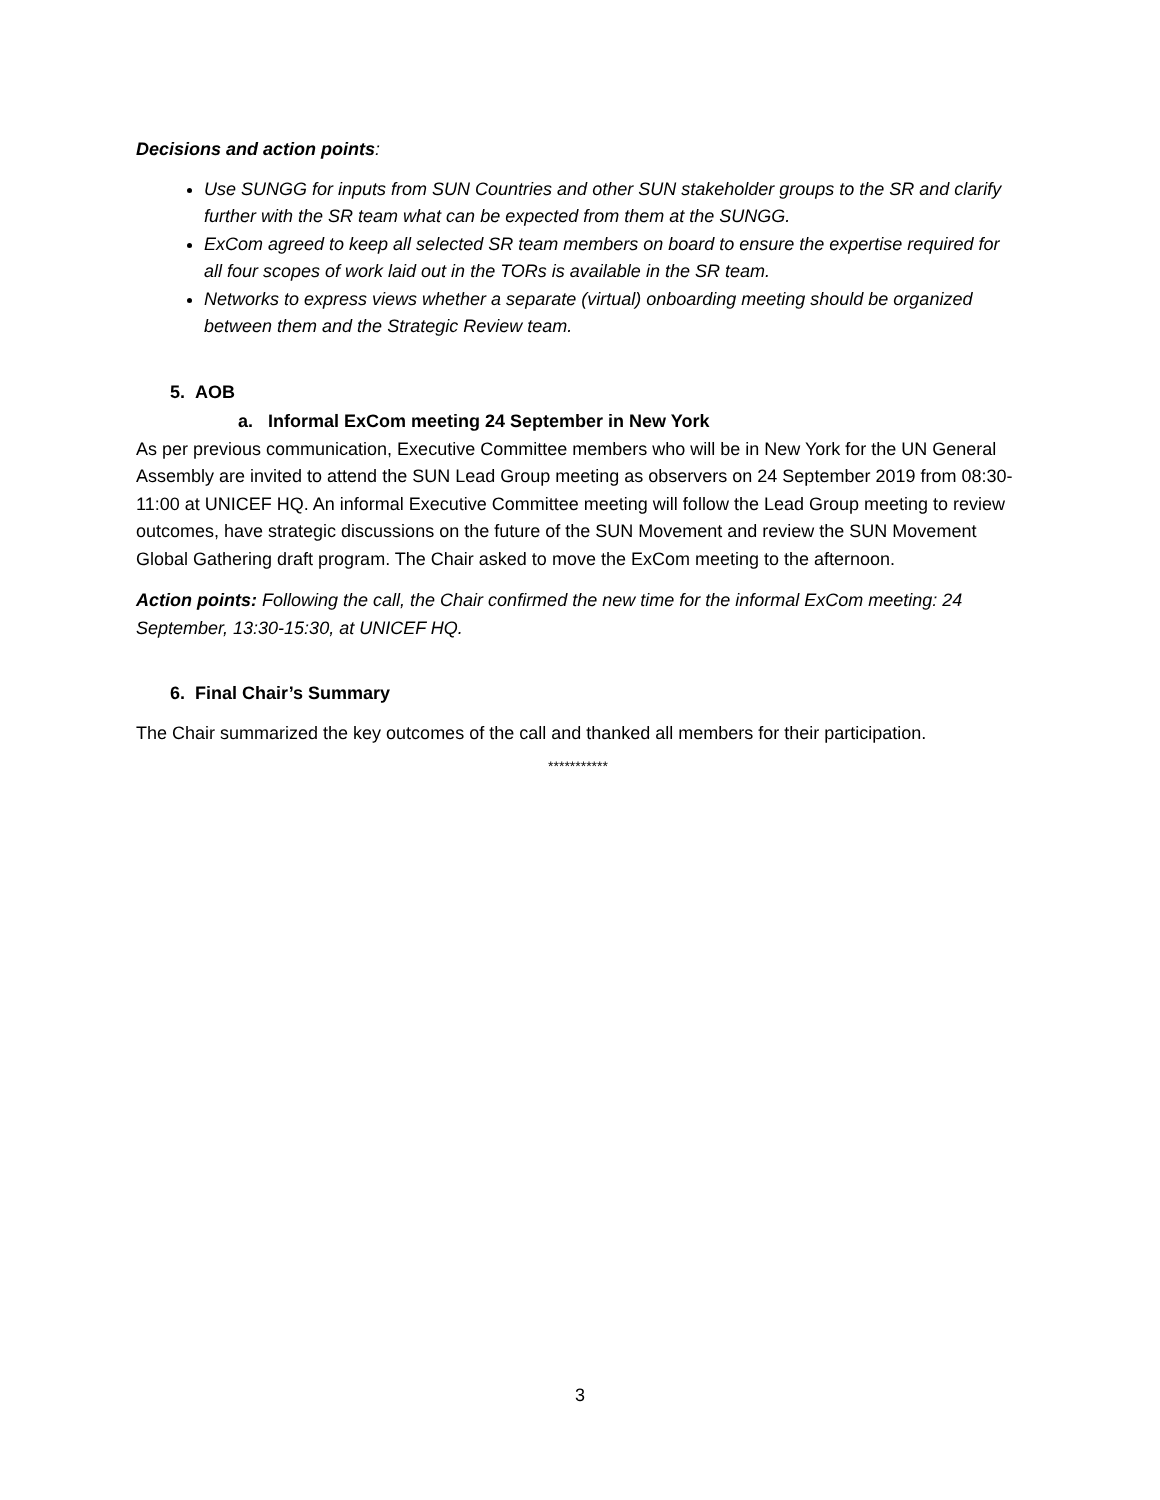Decisions and action points:
Use SUNGG for inputs from SUN Countries and other SUN stakeholder groups to the SR and clarify further with the SR team what can be expected from them at the SUNGG.
ExCom agreed to keep all selected SR team members on board to ensure the expertise required for all four scopes of work laid out in the TORs is available in the SR team.
Networks to express views whether a separate (virtual) onboarding meeting should be organized between them and the Strategic Review team.
5. AOB
a. Informal ExCom meeting 24 September in New York
As per previous communication, Executive Committee members who will be in New York for the UN General Assembly are invited to attend the SUN Lead Group meeting as observers on 24 September 2019 from 08:30-11:00 at UNICEF HQ. An informal Executive Committee meeting will follow the Lead Group meeting to review outcomes, have strategic discussions on the future of the SUN Movement and review the SUN Movement Global Gathering draft program. The Chair asked to move the ExCom meeting to the afternoon.
Action points: Following the call, the Chair confirmed the new time for the informal ExCom meeting: 24 September, 13:30-15:30, at UNICEF HQ.
6. Final Chair’s Summary
The Chair summarized the key outcomes of the call and thanked all members for their participation.
***********
3